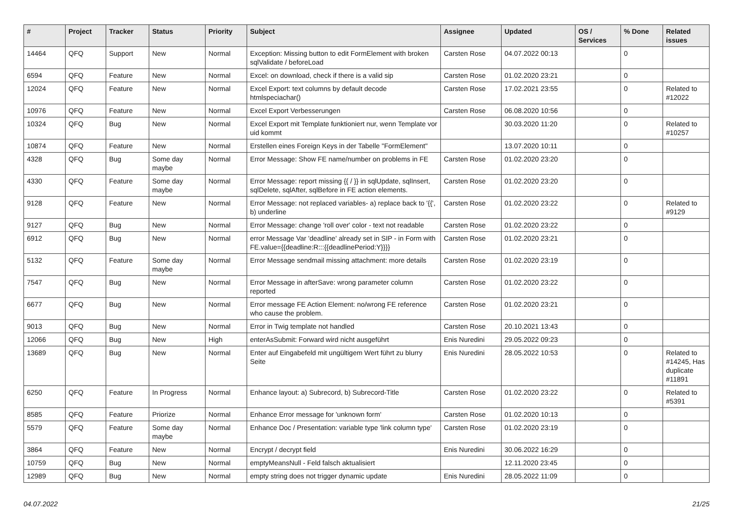| # | Project | Tracker | Status | Priority | Subject | Assignee | Updated | OS / Services | % Done | Related issues |
| --- | --- | --- | --- | --- | --- | --- | --- | --- | --- | --- |
| 14464 | QFQ | Support | New | Normal | Exception: Missing button to edit FormElement with broken sqlValidate / beforeLoad | Carsten Rose | 04.07.2022 00:13 | | 0 | |
| 6594 | QFQ | Feature | New | Normal | Excel: on download, check if there is a valid sip | Carsten Rose | 01.02.2020 23:21 | | 0 | |
| 12024 | QFQ | Feature | New | Normal | Excel Export: text columns by default decode htmlspeciachar() | Carsten Rose | 17.02.2021 23:55 | | 0 | Related to #12022 |
| 10976 | QFQ | Feature | New | Normal | Excel Export Verbesserungen | Carsten Rose | 06.08.2020 10:56 | | 0 | |
| 10324 | QFQ | Bug | New | Normal | Excel Export mit Template funktioniert nur, wenn Template vor uid kommt | | 30.03.2020 11:20 | | 0 | Related to #10257 |
| 10874 | QFQ | Feature | New | Normal | Erstellen eines Foreign Keys in der Tabelle "FormElement" | | 13.07.2020 10:11 | | 0 | |
| 4328 | QFQ | Bug | Some day maybe | Normal | Error Message: Show FE name/number on problems in FE | Carsten Rose | 01.02.2020 23:20 | | 0 | |
| 4330 | QFQ | Feature | Some day maybe | Normal | Error Message: report missing {{ / }} in sqlUpdate, sqlInsert, sqlDelete, sqlAfter, sqlBefore in FE action elements. | Carsten Rose | 01.02.2020 23:20 | | 0 | |
| 9128 | QFQ | Feature | New | Normal | Error Message: not replaced variables- a) replace back to '{{', b) underline | Carsten Rose | 01.02.2020 23:22 | | 0 | Related to #9129 |
| 9127 | QFQ | Bug | New | Normal | Error Message: change 'roll over' color - text not readable | Carsten Rose | 01.02.2020 23:22 | | 0 | |
| 6912 | QFQ | Bug | New | Normal | error Message Var 'deadline' already set in SIP - in Form with FE.value={{deadline:R:::{{deadlinePeriod:Y}}}} | Carsten Rose | 01.02.2020 23:21 | | 0 | |
| 5132 | QFQ | Feature | Some day maybe | Normal | Error Message sendmail missing attachment: more details | Carsten Rose | 01.02.2020 23:19 | | 0 | |
| 7547 | QFQ | Bug | New | Normal | Error Message in afterSave: wrong parameter column reported | Carsten Rose | 01.02.2020 23:22 | | 0 | |
| 6677 | QFQ | Bug | New | Normal | Error message FE Action Element: no/wrong FE reference who cause the problem. | Carsten Rose | 01.02.2020 23:21 | | 0 | |
| 9013 | QFQ | Bug | New | Normal | Error in Twig template not handled | Carsten Rose | 20.10.2021 13:43 | | 0 | |
| 12066 | QFQ | Bug | New | High | enterAsSubmit: Forward wird nicht ausgeführt | Enis Nuredini | 29.05.2022 09:23 | | 0 | |
| 13689 | QFQ | Bug | New | Normal | Enter auf Eingabefeld mit ungültigem Wert führt zu blurry Seite | Enis Nuredini | 28.05.2022 10:53 | | 0 | Related to #14245, Has duplicate #11891 |
| 6250 | QFQ | Feature | In Progress | Normal | Enhance layout: a) Subrecord, b) Subrecord-Title | Carsten Rose | 01.02.2020 23:22 | | 0 | Related to #5391 |
| 8585 | QFQ | Feature | Priorize | Normal | Enhance Error message for 'unknown form' | Carsten Rose | 01.02.2020 10:13 | | 0 | |
| 5579 | QFQ | Feature | Some day maybe | Normal | Enhance Doc / Presentation: variable type 'link column type' | Carsten Rose | 01.02.2020 23:19 | | 0 | |
| 3864 | QFQ | Feature | New | Normal | Encrypt / decrypt field | Enis Nuredini | 30.06.2022 16:29 | | 0 | |
| 10759 | QFQ | Bug | New | Normal | emptyMeansNull - Feld falsch aktualisiert | | 12.11.2020 23:45 | | 0 | |
| 12989 | QFQ | Bug | New | Normal | empty string does not trigger dynamic update | Enis Nuredini | 28.05.2022 11:09 | | 0 | |
04.07.2022 21/25